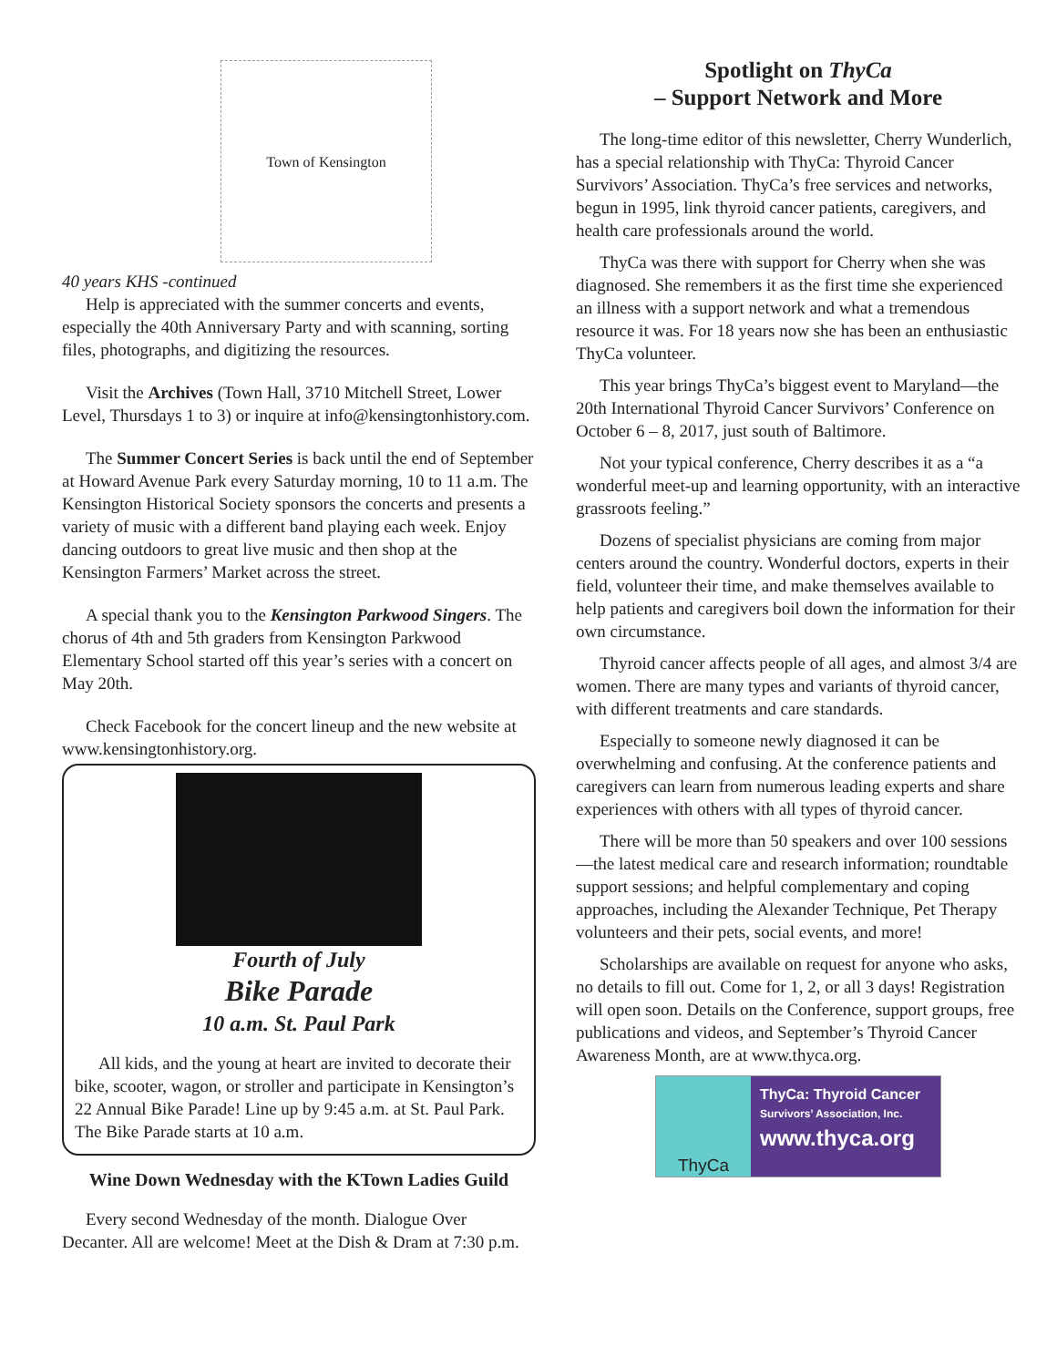Town of Kensington
40 years KHS -continued
Help is appreciated with the summer concerts and events, especially the 40th Anniversary Party and with scanning, sorting files, photographs, and digitizing the resources.
Visit the Archives (Town Hall, 3710 Mitchell Street, Lower Level, Thursdays 1 to 3) or inquire at info@kensingtonhistory.com.
The Summer Concert Series is back until the end of September at Howard Avenue Park every Saturday morning, 10 to 11 a.m. The Kensington Historical Society sponsors the concerts and presents a variety of music with a different band playing each week. Enjoy dancing outdoors to great live music and then shop at the Kensington Farmers’ Market across the street.
A special thank you to the Kensington Parkwood Singers. The chorus of 4th and 5th graders from Kensington Parkwood Elementary School started off this year’s series with a concert on May 20th.
Check Facebook for the concert lineup and the new website at www.kensingtonhistory.org.
Fourth of July
Bike Parade
10 a.m. St. Paul Park
All kids, and the young at heart are invited to decorate their bike, scooter, wagon, or stroller and participate in Kensington’s 22 Annual Bike Parade! Line up by 9:45 a.m. at St. Paul Park. The Bike Parade starts at 10 a.m.
Wine Down Wednesday with the KTown Ladies Guild
Every second Wednesday of the month. Dialogue Over Decanter. All are welcome! Meet at the Dish & Dram at 7:30 p.m.
Spotlight on ThyCa
– Support Network and More
The long-time editor of this newsletter, Cherry Wunderlich, has a special relationship with ThyCa: Thyroid Cancer Survivors’ Association. ThyCa’s free services and networks, begun in 1995, link thyroid cancer patients, caregivers, and health care professionals around the world.
ThyCa was there with support for Cherry when she was diagnosed. She remembers it as the first time she experienced an illness with a support network and what a tremendous resource it was. For 18 years now she has been an enthusiastic ThyCa volunteer.
This year brings ThyCa’s biggest event to Maryland—the 20th International Thyroid Cancer Survivors’ Conference on October 6 – 8, 2017, just south of Baltimore.
Not your typical conference, Cherry describes it as a “a wonderful meet-up and learning opportunity, with an interactive grassroots feeling.”
Dozens of specialist physicians are coming from major centers around the country. Wonderful doctors, experts in their field, volunteer their time, and make themselves available to help patients and caregivers boil down the information for their own circumstance.
Thyroid cancer affects people of all ages, and almost 3/4 are women. There are many types and variants of thyroid cancer, with different treatments and care standards.
Especially to someone newly diagnosed it can be overwhelming and confusing. At the conference patients and caregivers can learn from numerous leading experts and share experiences with others with all types of thyroid cancer.
There will be more than 50 speakers and over 100 sessions—the latest medical care and research information; roundtable support sessions; and helpful complementary and coping approaches, including the Alexander Technique, Pet Therapy volunteers and their pets, social events, and more!
Scholarships are available on request for anyone who asks, no details to fill out. Come for 1, 2, or all 3 days! Registration will open soon. Details on the Conference, support groups, free publications and videos, and September’s Thyroid Cancer Awareness Month, are at www.thyca.org.
ThyCa
ThyCa: Thyroid Cancer
Survivors’ Association, Inc.
www.thyca.org